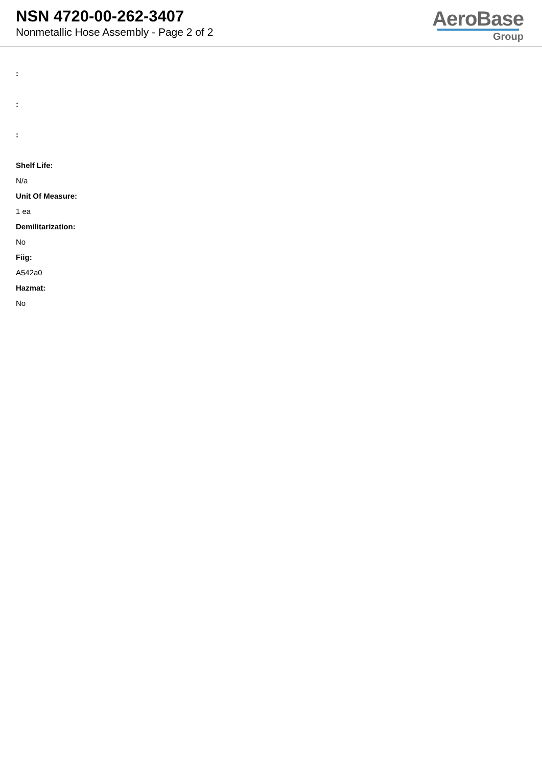NSN 4720-00-262-3407
Nonmetallic Hose Assembly - Page 2 of 2
AeroBase
Group
:
:
:
Shelf Life:
N/a
Unit Of Measure:
1 ea
Demilitarization:
No
Fiig:
A542a0
Hazmat:
No